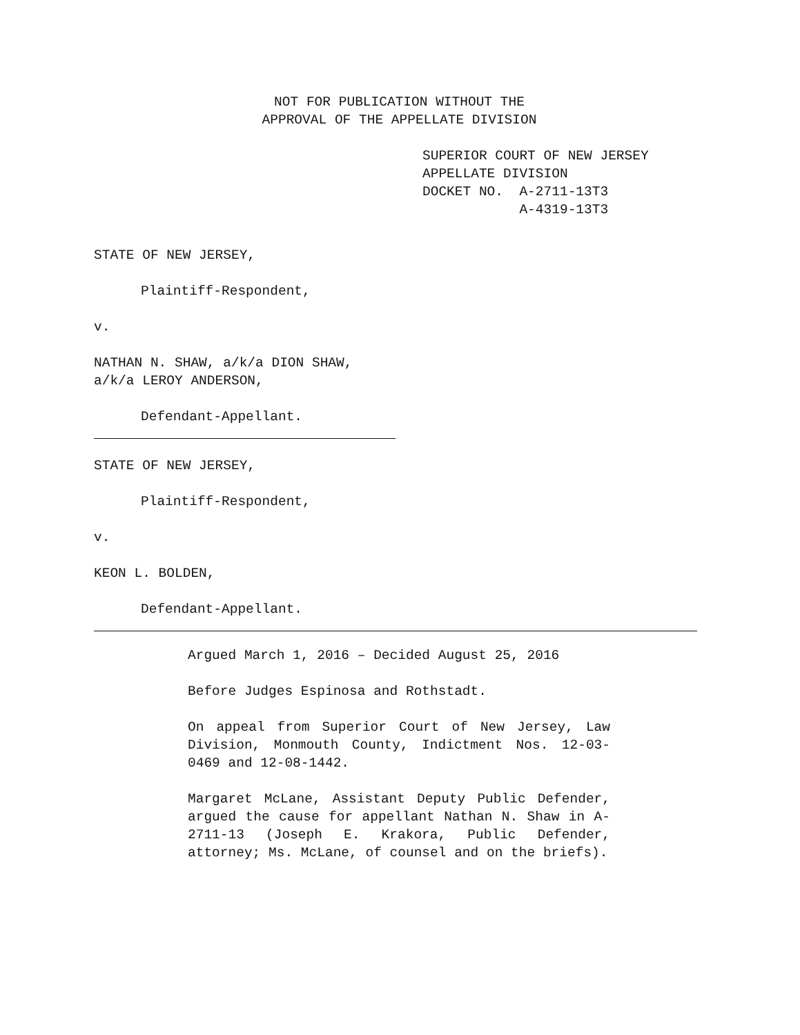NOT FOR PUBLICATION WITHOUT THE
APPROVAL OF THE APPELLATE DIVISION
SUPERIOR COURT OF NEW JERSEY APPELLATE DIVISION DOCKET NO. A-2711-13T3 A-4319-13T3
STATE OF NEW JERSEY,
Plaintiff-Respondent,
v.
NATHAN N. SHAW, a/k/a DION SHAW,
a/k/a LEROY ANDERSON,
Defendant-Appellant.
STATE OF NEW JERSEY,
Plaintiff-Respondent,
v.
KEON L. BOLDEN,
Defendant-Appellant.
Argued March 1, 2016 – Decided August 25, 2016
Before Judges Espinosa and Rothstadt.
On appeal from Superior Court of New Jersey, Law Division, Monmouth County, Indictment Nos. 12-03-0469 and 12-08-1442.
Margaret McLane, Assistant Deputy Public Defender, argued the cause for appellant Nathan N. Shaw in A-2711-13 (Joseph E. Krakora, Public Defender, attorney; Ms. McLane, of counsel and on the briefs).